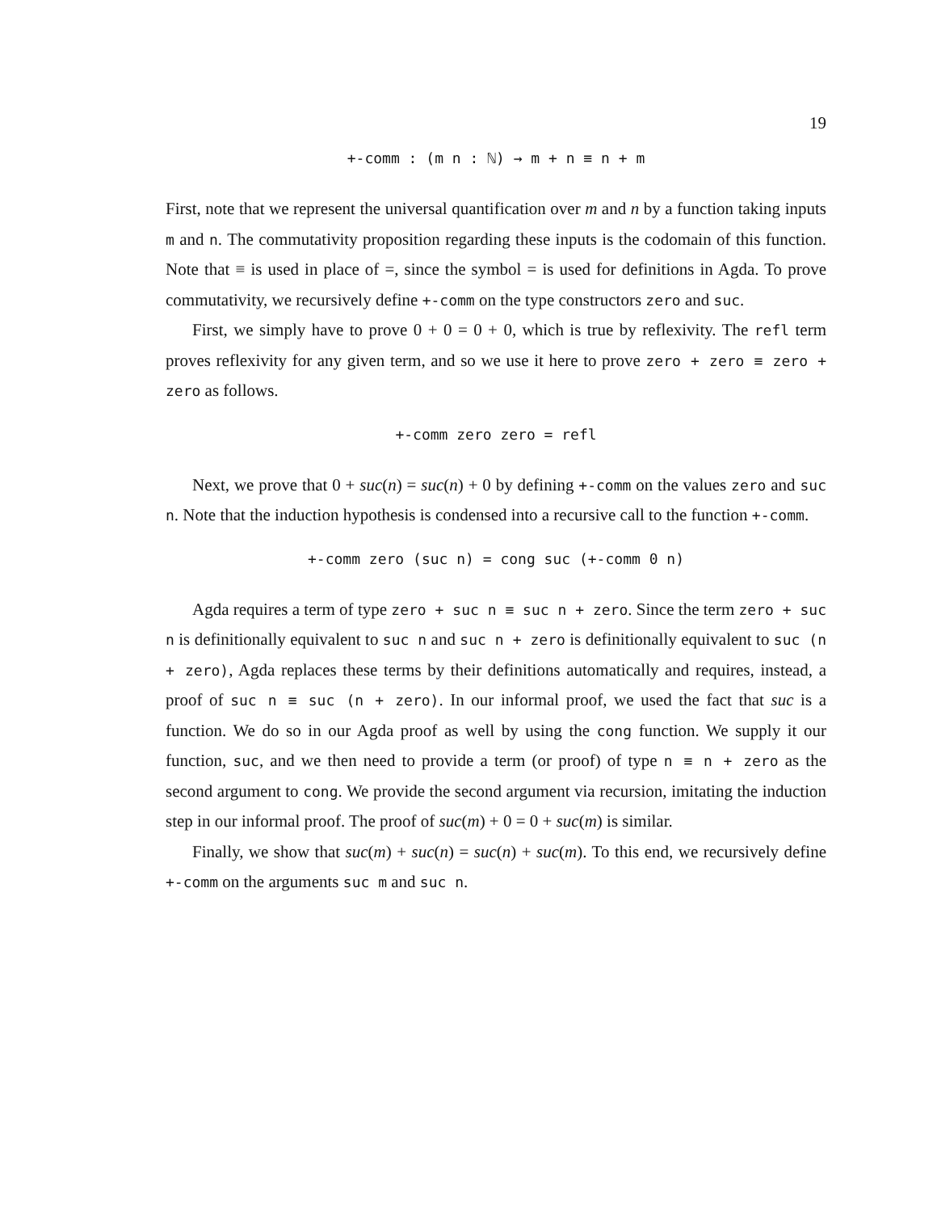19
+-comm : (m n : ℕ) → m + n ≡ n + m
First, note that we represent the universal quantification over m and n by a function taking inputs m and n. The commutativity proposition regarding these inputs is the codomain of this function. Note that ≡ is used in place of =, since the symbol = is used for definitions in Agda. To prove commutativity, we recursively define +-comm on the type constructors zero and suc.
First, we simply have to prove 0 + 0 = 0 + 0, which is true by reflexivity. The refl term proves reflexivity for any given term, and so we use it here to prove zero + zero ≡ zero + zero as follows.
+-comm zero zero = refl
Next, we prove that 0 + suc(n) = suc(n) + 0 by defining +-comm on the values zero and suc n. Note that the induction hypothesis is condensed into a recursive call to the function +-comm.
+-comm zero (suc n) = cong suc (+-comm 0 n)
Agda requires a term of type zero + suc n ≡ suc n + zero. Since the term zero + suc n is definitionally equivalent to suc n and suc n + zero is definitionally equivalent to suc (n + zero), Agda replaces these terms by their definitions automatically and requires, instead, a proof of suc n ≡ suc (n + zero). In our informal proof, we used the fact that suc is a function. We do so in our Agda proof as well by using the cong function. We supply it our function, suc, and we then need to provide a term (or proof) of type n ≡ n + zero as the second argument to cong. We provide the second argument via recursion, imitating the induction step in our informal proof. The proof of suc(m) + 0 = 0 + suc(m) is similar.
Finally, we show that suc(m) + suc(n) = suc(n) + suc(m). To this end, we recursively define +-comm on the arguments suc m and suc n.